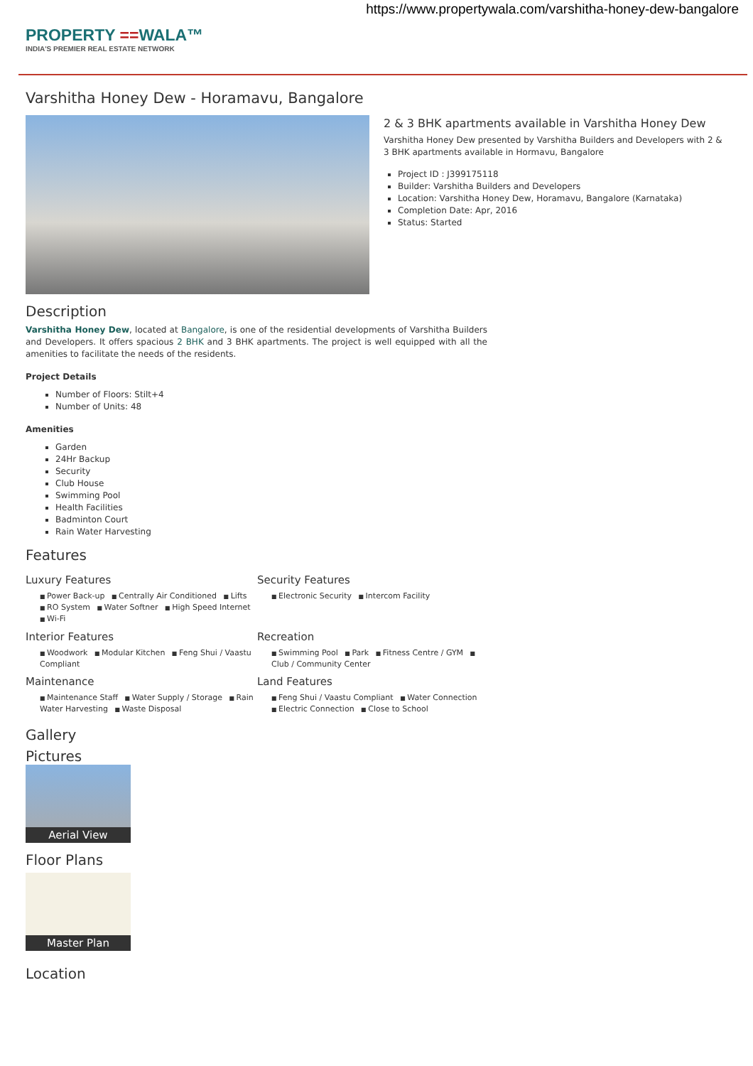https://www.propertywala.com/varshitha-honey-dew-bangalore
PROPERTY ==WALA™
INDIA'S PREMIER REAL ESTATE NETWORK
Varshitha Honey Dew - Horamavu, Bangalore
2 & 3 BHK apartments available in Varshitha Honey Dew
Varshitha Honey Dew presented by Varshitha Builders and Developers with 2 & 3 BHK apartments available in Hormavu, Bangalore
Project ID : J399175118
Builder: Varshitha Builders and Developers
Location: Varshitha Honey Dew, Horamavu, Bangalore (Karnataka)
Completion Date: Apr, 2016
Status: Started
Description
Varshitha Honey Dew, located at Bangalore, is one of the residential developments of Varshitha Builders and Developers. It offers spacious 2 BHK and 3 BHK apartments. The project is well equipped with all the amenities to facilitate the needs of the residents.
Project Details
Number of Floors: Stilt+4
Number of Units: 48
Amenities
Garden
24Hr Backup
Security
Club House
Swimming Pool
Health Facilities
Badminton Court
Rain Water Harvesting
Features
Luxury Features
Power Back-up Centrally Air Conditioned Lifts RO System Water Softner High Speed Internet Wi-Fi
Security Features
Electronic Security Intercom Facility
Interior Features
Woodwork Modular Kitchen Feng Shui / Vaastu Compliant
Recreation
Swimming Pool Park Fitness Centre / GYM Club / Community Center
Maintenance
Maintenance Staff Water Supply / Storage Rain Water Harvesting Waste Disposal
Land Features
Feng Shui / Vaastu Compliant Water Connection Electric Connection Close to School
Gallery
Pictures
Aerial View
Floor Plans
Master Plan
Location